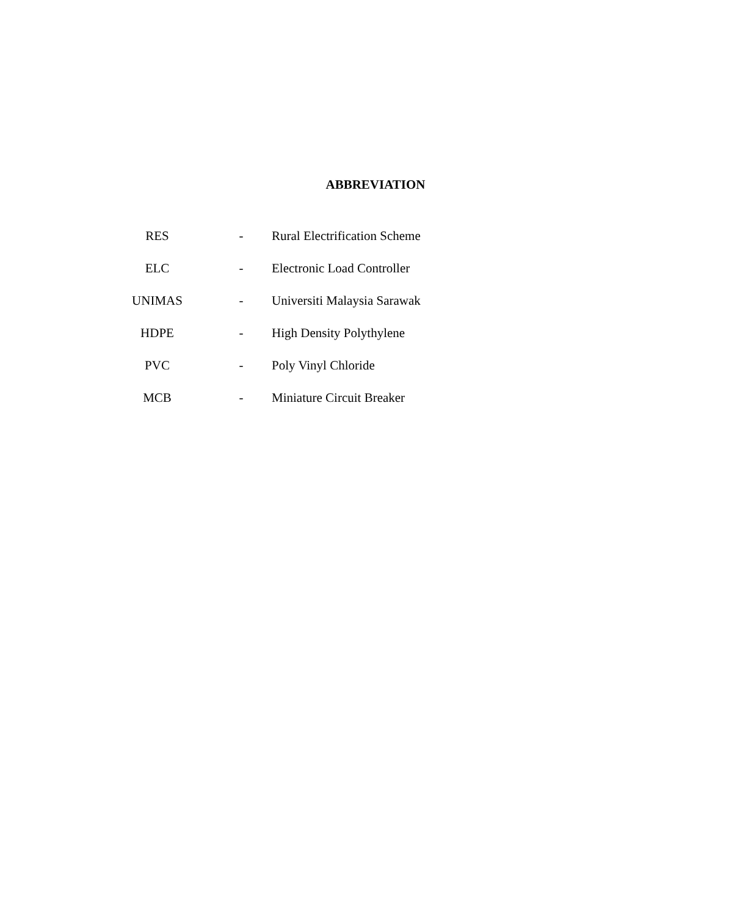ABBREVIATION
| RES | - | Rural Electrification Scheme |
| ELC | - | Electronic Load Controller |
| UNIMAS | - | Universiti Malaysia Sarawak |
| HDPE | - | High Density Polythylene |
| PVC | - | Poly Vinyl Chloride |
| MCB | - | Miniature Circuit Breaker |